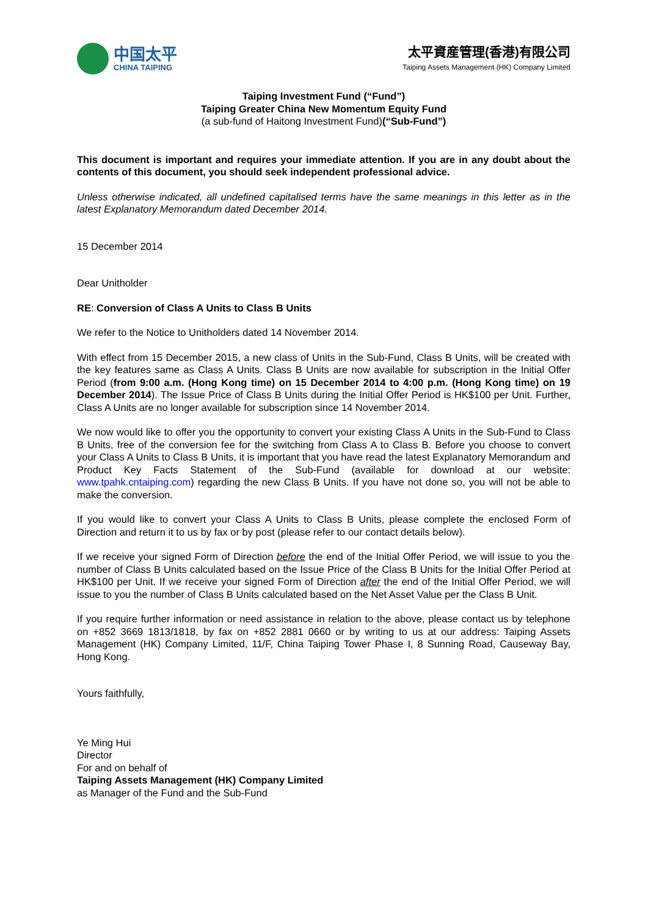中国太平
CHINA TAIPING
太平資産管理(香港)有限公司
Taiping Assets Management (HK) Company Limited
Taiping Investment Fund (“Fund”)
Taiping Greater China New Momentum Equity Fund
(a sub-fund of Haitong Investment Fund)(“Sub-Fund”)
This document is important and requires your immediate attention. If you are in any doubt about the contents of this document, you should seek independent professional advice.
Unless otherwise indicated, all undefined capitalised terms have the same meanings in this letter as in the latest Explanatory Memorandum dated December 2014.
15 December 2014
Dear Unitholder
RE: Conversion of Class A Units to Class B Units
We refer to the Notice to Unitholders dated 14 November 2014.
With effect from 15 December 2015, a new class of Units in the Sub-Fund, Class B Units, will be created with the key features same as Class A Units. Class B Units are now available for subscription in the Initial Offer Period (from 9:00 a.m. (Hong Kong time) on 15 December 2014 to 4:00 p.m. (Hong Kong time) on 19 December 2014). The Issue Price of Class B Units during the Initial Offer Period is HK$100 per Unit. Further, Class A Units are no longer available for subscription since 14 November 2014.
We now would like to offer you the opportunity to convert your existing Class A Units in the Sub-Fund to Class B Units, free of the conversion fee for the switching from Class A to Class B. Before you choose to convert your Class A Units to Class B Units, it is important that you have read the latest Explanatory Memorandum and Product Key Facts Statement of the Sub-Fund (available for download at our website: www.tpahk.cntaiping.com) regarding the new Class B Units. If you have not done so, you will not be able to make the conversion.
If you would like to convert your Class A Units to Class B Units, please complete the enclosed Form of Direction and return it to us by fax or by post (please refer to our contact details below).
If we receive your signed Form of Direction before the end of the Initial Offer Period, we will issue to you the number of Class B Units calculated based on the Issue Price of the Class B Units for the Initial Offer Period at HK$100 per Unit. If we receive your signed Form of Direction after the end of the Initial Offer Period, we will issue to you the number of Class B Units calculated based on the Net Asset Value per the Class B Unit.
If you require further information or need assistance in relation to the above, please contact us by telephone on +852 3669 1813/1818, by fax on +852 2881 0660 or by writing to us at our address: Taiping Assets Management (HK) Company Limited, 11/F, China Taiping Tower Phase I, 8 Sunning Road, Causeway Bay, Hong Kong.
Yours faithfully,
Ye Ming Hui
Director
For and on behalf of
Taiping Assets Management (HK) Company Limited
as Manager of the Fund and the Sub-Fund